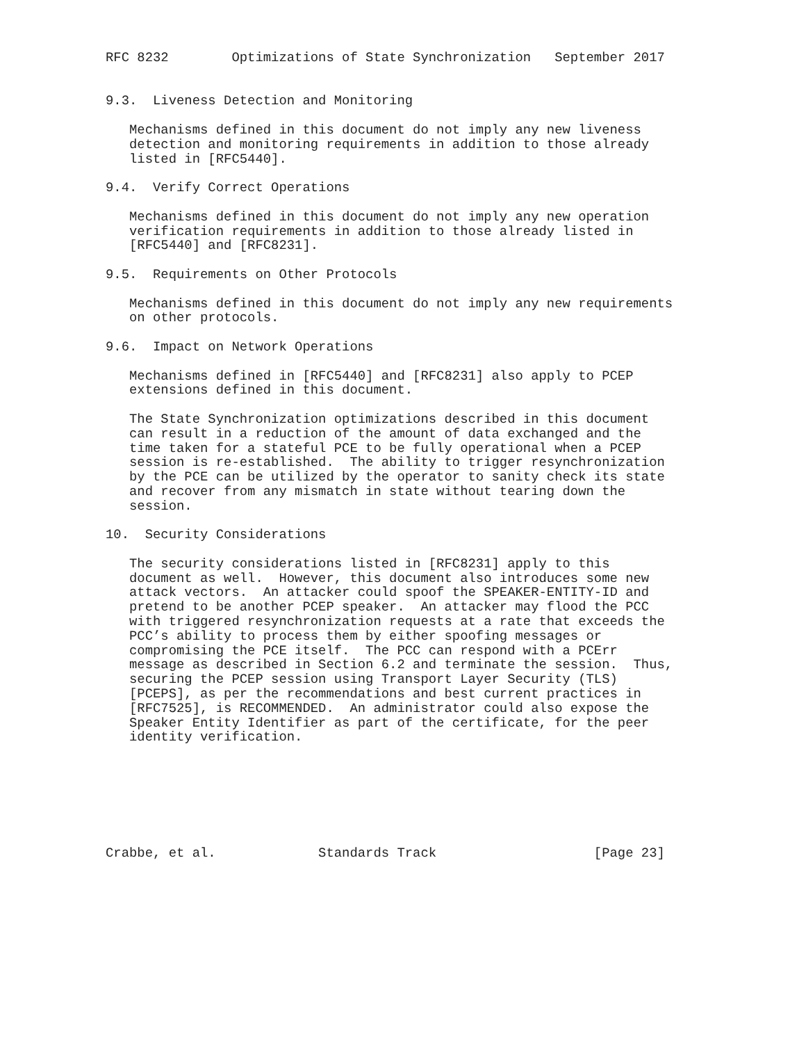RFC 8232        Optimizations of State Synchronization   September 2017


9.3.  Liveness Detection and Monitoring

   Mechanisms defined in this document do not imply any new liveness
   detection and monitoring requirements in addition to those already
   listed in [RFC5440].

9.4.  Verify Correct Operations

   Mechanisms defined in this document do not imply any new operation
   verification requirements in addition to those already listed in
   [RFC5440] and [RFC8231].

9.5.  Requirements on Other Protocols

   Mechanisms defined in this document do not imply any new requirements
   on other protocols.

9.6.  Impact on Network Operations

   Mechanisms defined in [RFC5440] and [RFC8231] also apply to PCEP
   extensions defined in this document.

   The State Synchronization optimizations described in this document
   can result in a reduction of the amount of data exchanged and the
   time taken for a stateful PCE to be fully operational when a PCEP
   session is re-established.  The ability to trigger resynchronization
   by the PCE can be utilized by the operator to sanity check its state
   and recover from any mismatch in state without tearing down the
   session.

10.  Security Considerations

   The security considerations listed in [RFC8231] apply to this
   document as well.  However, this document also introduces some new
   attack vectors.  An attacker could spoof the SPEAKER-ENTITY-ID and
   pretend to be another PCEP speaker.  An attacker may flood the PCC
   with triggered resynchronization requests at a rate that exceeds the
   PCC’s ability to process them by either spoofing messages or
   compromising the PCE itself.  The PCC can respond with a PCErr
   message as described in Section 6.2 and terminate the session.  Thus,
   securing the PCEP session using Transport Layer Security (TLS)
   [PCEPS], as per the recommendations and best current practices in
   [RFC7525], is RECOMMENDED.  An administrator could also expose the
   Speaker Entity Identifier as part of the certificate, for the peer
   identity verification.







Crabbe, et al.             Standards Track                    [Page 23]